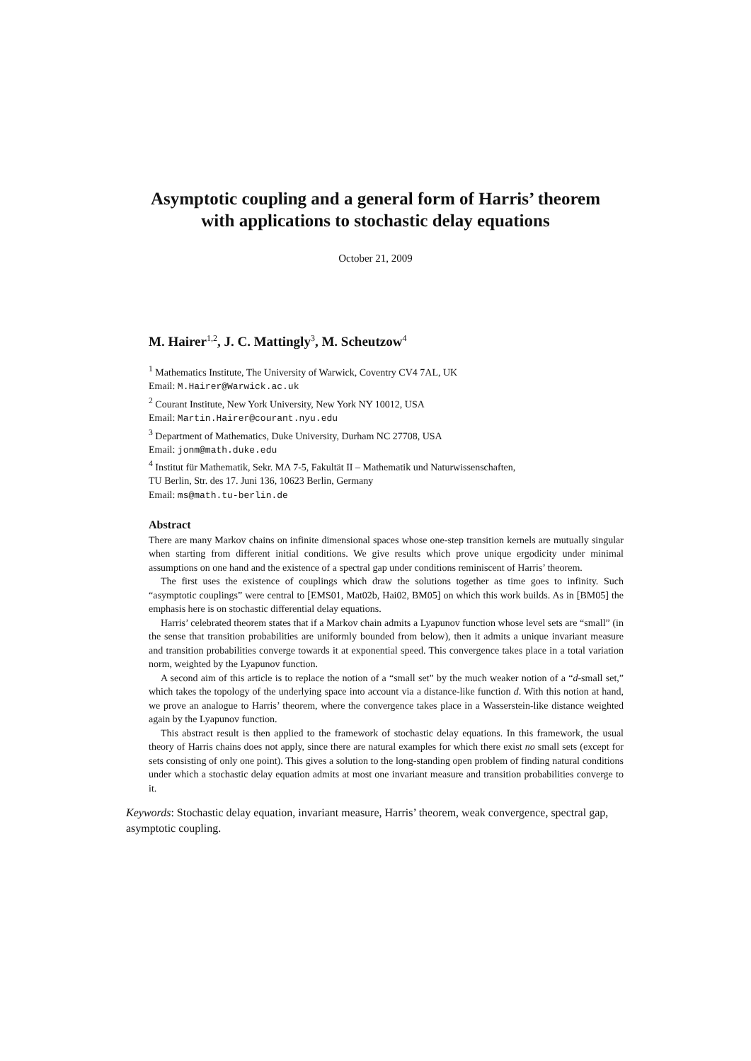Asymptotic coupling and a general form of Harris’ theorem
with applications to stochastic delay equations
October 21, 2009
M. Hairer<sup>1,2</sup>, J. C. Mattingly<sup>3</sup>, M. Scheutzow<sup>4</sup>
<sup>1</sup> Mathematics Institute, The University of Warwick, Coventry CV4 7AL, UK
Email: M.Hairer@Warwick.ac.uk
<sup>2</sup> Courant Institute, New York University, New York NY 10012, USA
Email: Martin.Hairer@courant.nyu.edu
<sup>3</sup> Department of Mathematics, Duke University, Durham NC 27708, USA
Email: jonm@math.duke.edu
<sup>4</sup> Institut für Mathematik, Sekr. MA 7-5, Fakultät II – Mathematik und Naturwissenschaften, TU Berlin, Str. des 17. Juni 136, 10623 Berlin, Germany
Email: ms@math.tu-berlin.de
Abstract
There are many Markov chains on infinite dimensional spaces whose one-step transition kernels are mutually singular when starting from different initial conditions. We give results which prove unique ergodicity under minimal assumptions on one hand and the existence of a spectral gap under conditions reminiscent of Harris’ theorem.
The first uses the existence of couplings which draw the solutions together as time goes to infinity. Such “asymptotic couplings” were central to [EMS01, Mat02b, Hai02, BM05] on which this work builds. As in [BM05] the emphasis here is on stochastic differential delay equations.
Harris’ celebrated theorem states that if a Markov chain admits a Lyapunov function whose level sets are “small” (in the sense that transition probabilities are uniformly bounded from below), then it admits a unique invariant measure and transition probabilities converge towards it at exponential speed. This convergence takes place in a total variation norm, weighted by the Lyapunov function.
A second aim of this article is to replace the notion of a “small set” by the much weaker notion of a “d-small set,” which takes the topology of the underlying space into account via a distance-like function d. With this notion at hand, we prove an analogue to Harris’ theorem, where the convergence takes place in a Wasserstein-like distance weighted again by the Lyapunov function.
This abstract result is then applied to the framework of stochastic delay equations. In this framework, the usual theory of Harris chains does not apply, since there are natural examples for which there exist no small sets (except for sets consisting of only one point). This gives a solution to the long-standing open problem of finding natural conditions under which a stochastic delay equation admits at most one invariant measure and transition probabilities converge to it.
Keywords: Stochastic delay equation, invariant measure, Harris’ theorem, weak convergence, spectral gap, asymptotic coupling.